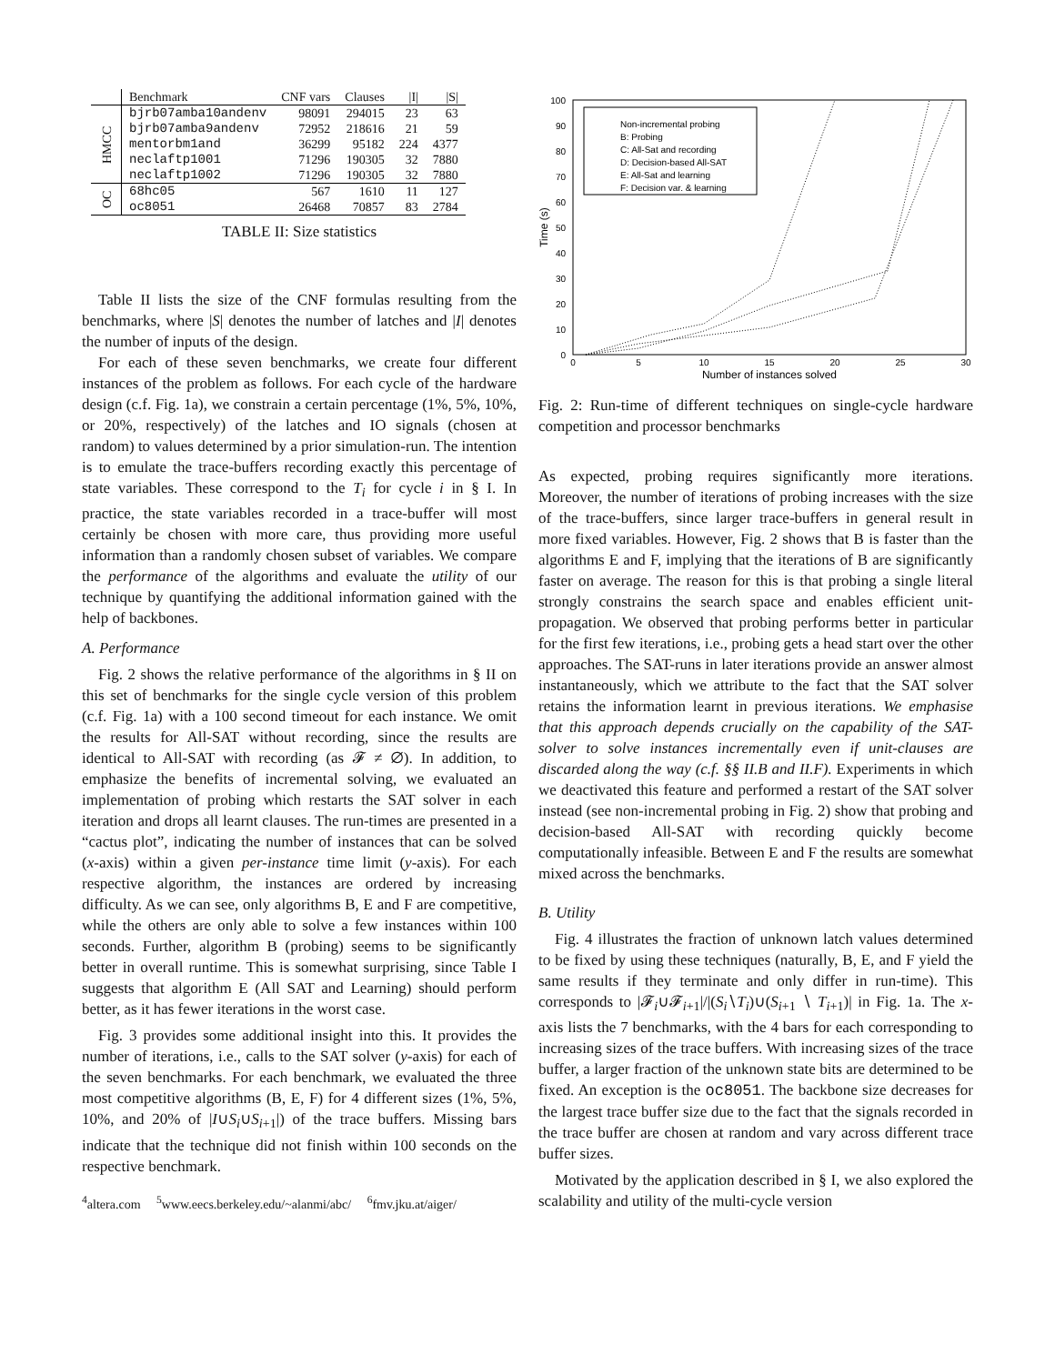| | Benchmark | CNF vars | Clauses | /I/ | /S/ |
| --- | --- | --- | --- | --- | --- |
| HMCC | bjrb07amba10andenv | 98091 | 294015 | 23 | 63 |
| | bjrb07amba9andenv | 72952 | 218616 | 21 | 59 |
| | mentorbm1and | 36299 | 95182 | 224 | 4377 |
| | neclaftp1001 | 71296 | 190305 | 32 | 7880 |
| | neclaftp1002 | 71296 | 190305 | 32 | 7880 |
| OC | 68hc05 | 567 | 1610 | 11 | 127 |
| | oc8051 | 26468 | 70857 | 83 | 2784 |
TABLE II: Size statistics
Table II lists the size of the CNF formulas resulting from the benchmarks, where |S| denotes the number of latches and |I| denotes the number of inputs of the design.
For each of these seven benchmarks, we create four different instances of the problem as follows. For each cycle of the hardware design (c.f. Fig. 1a), we constrain a certain percentage (1%, 5%, 10%, or 20%, respectively) of the latches and IO signals (chosen at random) to values determined by a prior simulation-run. The intention is to emulate the trace-buffers recording exactly this percentage of state variables. These correspond to the T<sub>i</sub> for cycle i in § I. In practice, the state variables recorded in a trace-buffer will most certainly be chosen with more care, thus providing more useful information than a randomly chosen subset of variables. We compare the performance of the algorithms and evaluate the utility of our technique by quantifying the additional information gained with the help of backbones.
A. Performance
Fig. 2 shows the relative performance of the algorithms in § II on this set of benchmarks for the single cycle version of this problem (c.f. Fig. 1a) with a 100 second timeout for each instance. We omit the results for All-SAT without recording, since the results are identical to All-SAT with recording (as 𝓕 ≠ ∅). In addition, to emphasize the benefits of incremental solving, we evaluated an implementation of probing which restarts the SAT solver in each iteration and drops all learnt clauses. The run-times are presented in a “cactus plot”, indicating the number of instances that can be solved (x-axis) within a given per-instance time limit (y-axis). For each respective algorithm, the instances are ordered by increasing difficulty. As we can see, only algorithms B, E and F are competitive, while the others are only able to solve a few instances within 100 seconds. Further, algorithm B (probing) seems to be significantly better in overall runtime. This is somewhat surprising, since Table I suggests that algorithm E (All SAT and Learning) should perform better, as it has fewer iterations in the worst case.
Fig. 3 provides some additional insight into this. It provides the number of iterations, i.e., calls to the SAT solver (y-axis) for each of the seven benchmarks. For each benchmark, we evaluated the three most competitive algorithms (B, E, F) for 4 different sizes (1%, 5%, 10%, and 20% of |I∪S<sub>i</sub>∪S<sub>i+1</sub>|) of the trace buffers. Missing bars indicate that the technique did not finish within 100 seconds on the respective benchmark.
<sup>4</sup> altera.com <sup>5</sup>www.eecs.berkeley.edu/~alanmi/abc/ <sup>6</sup>fmv.jku.at/aiger/
100
90
80
70
60
50
40
30
20
10
0
0
5
10
15
20
25
30
Number of instances solved
Time (s)
Non-incremental probing
B: Probing
C: All-Sat and recording
D: Decision-based All-SAT
E: All-Sat and learning
F: Decision var. & learning
Fig. 2: Run-time of different techniques on single-cycle hardware competition and processor benchmarks
As expected, probing requires significantly more iterations. Moreover, the number of iterations of probing increases with the size of the trace-buffers, since larger trace-buffers in general result in more fixed variables. However, Fig. 2 shows that B is faster than the algorithms E and F, implying that the iterations of B are significantly faster on average. The reason for this is that probing a single literal strongly constrains the search space and enables efficient unit-propagation. We observed that probing performs better in particular for the first few iterations, i.e., probing gets a head start over the other approaches. The SAT-runs in later iterations provide an answer almost instantaneously, which we attribute to the fact that the SAT solver retains the information learnt in previous iterations. We emphasise that this approach depends crucially on the capability of the SAT-solver to solve instances incrementally even if unit-clauses are discarded along the way (c.f. §§ II.B and II.F). Experiments in which we deactivated this feature and performed a restart of the SAT solver instead (see non-incremental probing in Fig. 2) show that probing and decision-based All-SAT with recording quickly become computationally infeasible. Between E and F the results are somewhat mixed across the benchmarks.
B. Utility
Fig. 4 illustrates the fraction of unknown latch values determined to be fixed by using these techniques (naturally, B, E, and F yield the same results if they terminate and only differ in run-time). This corresponds to |𝓕<sub>i</sub>∪𝓕<sub>i+1</sub>|/|(S<sub>i</sub>∖T<sub>i</sub>)∪(S<sub>i+1</sub> ∖ T<sub>i+1</sub>)| in Fig. 1a. The x-axis lists the 7 benchmarks, with the 4 bars for each corresponding to increasing sizes of the trace buffers. With increasing sizes of the trace buffer, a larger fraction of the unknown state bits are determined to be fixed. An exception is the oc8051. The backbone size decreases for the largest trace buffer size due to the fact that the signals recorded in the trace buffer are chosen at random and vary across different trace buffer sizes.
Motivated by the application described in § I, we also explored the scalability and utility of the multi-cycle version